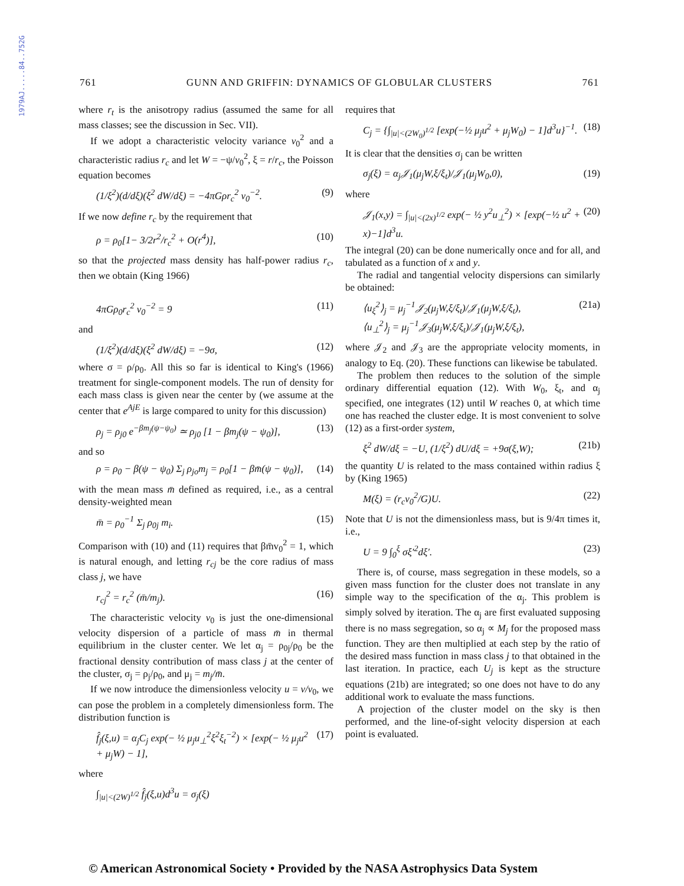1979AJ.....84..752G
761 GUNN AND GRIFFIN: DYNAMICS OF GLOBULAR CLUSTERS 761
where r<sub>t</sub> is the anisotropy radius (assumed the same for all mass classes; see the discussion in Sec. VII).
If we adopt a characteristic velocity variance v<sub>0</sub><sup>2</sup> and a characteristic radius r<sub>c</sub> and let W = −ψ/v<sub>0</sub><sup>2</sup>, ξ = r/r<sub>c</sub>, the Poisson equation becomes
(1/ξ<sup>2</sup>)(d/dξ)(ξ<sup>2</sup> dW/dξ) = −4πGρr<sub>c</sub><sup>2</sup> v<sub>0</sub><sup>−2</sup>. (9)
If we now define r<sub>c</sub> by the requirement that
ρ = ρ<sub>0</sub>[1− 3/2r<sup>2</sup>/r<sub>c</sub><sup>2</sup> + O(r<sup>4</sup>)], (10)
so that the projected mass density has half-power radius r<sub>c</sub>, then we obtain (King 1966)
4πGρ<sub>0</sub>r<sub>c</sub><sup>2</sup> v<sub>0</sub><sup>−2</sup> = 9 (11)
and
(1/ξ<sup>2</sup>)(d/dξ)(ξ<sup>2</sup> dW/dξ) = −9σ, (12)
where σ = ρ/ρ<sub>0</sub>. All this so far is identical to King's (1966) treatment for single-component models. The run of density for each mass class is given near the center by (we assume at the center that e<sup>AjE</sup> is large compared to unity for this discussion)
ρ<sub>j</sub> = ρ<sub>j0</sub> e<sup>−βm<sub>j</sub>(ψ−ψ<sub>0</sub>)</sup> ≃ ρ<sub>j0</sub> [1 − βm<sub>j</sub>(ψ − ψ<sub>0</sub>)], (13)
and so
ρ = ρ<sub>0</sub> − β(ψ − ψ<sub>0</sub>) Σ<sub>j</sub> ρ<sub>jo</sub>m<sub>j</sub> = ρ<sub>0</sub>[1 − βm̄(ψ − ψ<sub>0</sub>)], (14)
with the mean mass m̄ defined as required, i.e., as a central density-weighted mean
m̄ = ρ<sub>0</sub><sup>−1</sup> Σ<sub>j</sub> ρ<sub>0j</sub> m<sub>i</sub>. (15)
Comparison with (10) and (11) requires that βm̄v<sub>0</sub><sup>2</sup> = 1, which is natural enough, and letting r<sub>cj</sub> be the core radius of mass class j, we have
r<sub>cj</sub><sup>2</sup> = r<sub>c</sub><sup>2</sup> (m̄/m<sub>j</sub>). (16)
The characteristic velocity v<sub>0</sub> is just the one-dimensional velocity dispersion of a particle of mass m̄ in thermal equilibrium in the cluster center. We let α<sub>j</sub> = ρ<sub>0j</sub>/ρ<sub>0</sub> be the fractional density contribution of mass class j at the center of the cluster, σ<sub>j</sub> = ρ<sub>j</sub>/ρ<sub>0</sub>, and μ<sub>j</sub> = m<sub>j</sub>/m̄.
If we now introduce the dimensionless velocity u = v/v<sub>0</sub>, we can pose the problem in a completely dimensionless form. The distribution function is
f̂<sub>j</sub>(ξ,u) = α<sub>j</sub>C<sub>j</sub> exp(− ½ μ<sub>j</sub>u<sub>⊥</sub><sup>2</sup>ξ<sup>2</sup>ξ<sub>t</sub><sup>−2</sup>) × [exp(− ½ μ<sub>j</sub>u<sup>2</sup> + μ<sub>j</sub>W) − 1], (17)
where
∫<sub>|u|<(2W)<sup>1/2</sup></sub> f̂<sub>j</sub>(ξ,u)d<sup>3</sup>u = σ<sub>j</sub>(ξ)
requires that
C<sub>j</sub> = {∫<sub>|u|<(2W<sub>0</sub>)<sup>1/2</sup></sub> [exp(−½ μ<sub>j</sub>u<sup>2</sup> + μ<sub>j</sub>W<sub>0</sub>) − 1]d<sup>3</sup>u}<sup>−1</sup>. (18)
It is clear that the densities σ<sub>j</sub> can be written
σ<sub>j</sub>(ξ) = α<sub>j</sub>𝒥<sub>1</sub>(μ<sub>j</sub>W,ξ/ξ<sub>t</sub>)/𝒥<sub>1</sub>(μ<sub>j</sub>W<sub>0</sub>,0), (19)
where
𝒥<sub>1</sub>(x,y) = ∫<sub>|u|<(2x)<sup>1/2</sup></sub> exp(− ½ y<sup>2</sup>u<sub>⊥</sub><sup>2</sup>) × [exp(−½ u<sup>2</sup> + x)−1]d<sup>3</sup>u. (20)
The integral (20) can be done numerically once and for all, and tabulated as a function of x and y.
The radial and tangential velocity dispersions can similarly be obtained:
⟨u<sub>ξ</sub><sup>2</sup>⟩<sub>j</sub> = μ<sub>j</sub><sup>−1</sup>𝒥<sub>2</sub>(μ<sub>j</sub>W,ξ/ξ<sub>t</sub>)/𝒥<sub>1</sub>(μ<sub>j</sub>W,ξ/ξ<sub>t</sub>),
⟨u<sub>⊥</sub><sup>2</sup>⟩<sub>j</sub> = μ<sub>j</sub><sup>−1</sup>𝒥<sub>3</sub>(μ<sub>j</sub>W,ξ/ξ<sub>t</sub>)/𝒥<sub>1</sub>(μ<sub>j</sub>W,ξ/ξ<sub>t</sub>), (21a)
where 𝒥<sub>2</sub> and 𝒥<sub>3</sub> are the appropriate velocity moments, in analogy to Eq. (20). These functions can likewise be tabulated.
The problem then reduces to the solution of the simple ordinary differential equation (12). With W<sub>0</sub>, ξ<sub>t</sub>, and α<sub>j</sub> specified, one integrates (12) until W reaches 0, at which time one has reached the cluster edge. It is most convenient to solve (12) as a first-order system,
ξ<sup>2</sup> dW/dξ = −U, (1/ξ<sup>2</sup>) dU/dξ = +9σ(ξ,W); (21b)
the quantity U is related to the mass contained within radius ξ by (King 1965)
M(ξ) = (r<sub>c</sub>v<sub>0</sub><sup>2</sup>/G)U. (22)
Note that U is not the dimensionless mass, but is 9/4π times it, i.e.,
U = 9 ∫<sub>0</sub><sup>ξ</sup> σξ′<sup>2</sup>dξ′. (23)
There is, of course, mass segregation in these models, so a given mass function for the cluster does not translate in any simple way to the specification of the α<sub>j</sub>. This problem is simply solved by iteration. The α<sub>j</sub> are first evaluated supposing there is no mass segregation, so α<sub>j</sub> ∝ M<sub>j</sub> for the proposed mass function. They are then multiplied at each step by the ratio of the desired mass function in mass class j to that obtained in the last iteration. In practice, each U<sub>j</sub> is kept as the structure equations (21b) are integrated; so one does not have to do any additional work to evaluate the mass functions.
A projection of the cluster model on the sky is then performed, and the line-of-sight velocity dispersion at each point is evaluated.
© American Astronomical Society • Provided by the NASA Astrophysics Data System